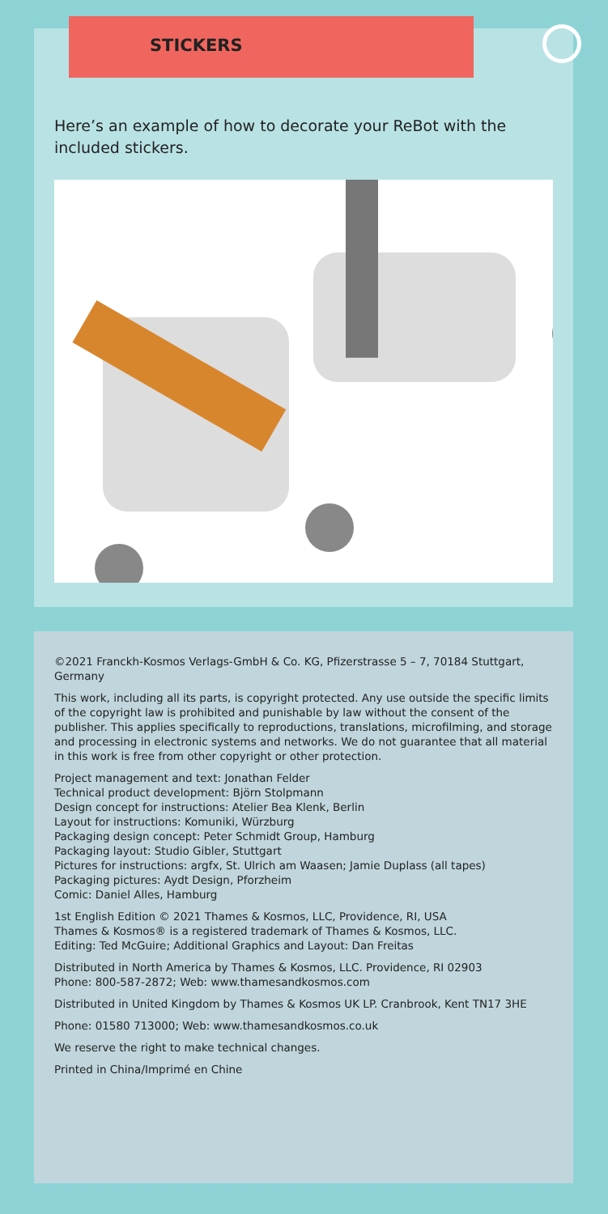STICKERS
Here’s an example of how to decorate your ReBot with the included stickers.
©2021 Franckh-Kosmos Verlags-GmbH & Co. KG, Pfizerstrasse 5 – 7, 70184 Stuttgart, Germany
This work, including all its parts, is copyright protected. Any use outside the specific limits of the copyright law is prohibited and punishable by law without the consent of the publisher. This applies specifically to reproductions, translations, microfilming, and storage and processing in electronic systems and networks. We do not guarantee that all material in this work is free from other copyright or other protection.
Project management and text: Jonathan Felder
Technical product development: Björn Stolpmann
Design concept for instructions: Atelier Bea Klenk, Berlin
Layout for instructions: Komuniki, Würzburg
Packaging design concept: Peter Schmidt Group, Hamburg
Packaging layout: Studio Gibler, Stuttgart
Pictures for instructions: argfx, St. Ulrich am Waasen; Jamie Duplass (all tapes)
Packaging pictures: Aydt Design, Pforzheim
Comic: Daniel Alles, Hamburg
1st English Edition © 2021 Thames & Kosmos, LLC, Providence, RI, USA
Thames & Kosmos® is a registered trademark of Thames & Kosmos, LLC.
Editing: Ted McGuire; Additional Graphics and Layout: Dan Freitas
Distributed in North America by Thames & Kosmos, LLC. Providence, RI 02903
Phone: 800-587-2872; Web: www.thamesandkosmos.com
Distributed in United Kingdom by Thames & Kosmos UK LP. Cranbrook, Kent TN17 3HE
Phone: 01580 713000; Web: www.thamesandkosmos.co.uk
We reserve the right to make technical changes.
Printed in China/Imprimé en Chine